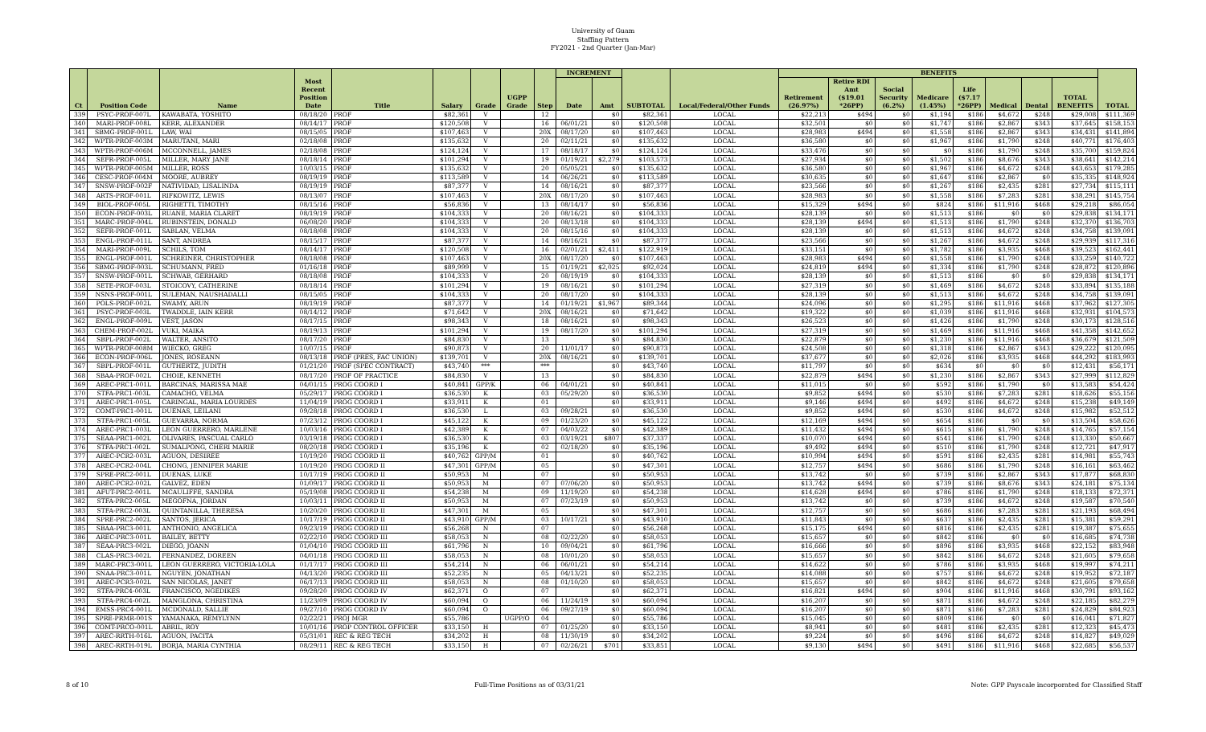University of Guam
Staffing Pattern
FY2021 - 2nd Quarter (Jan-Mar)
| Ct | Position Code | Name | Most Recent Position Date | Title | Salary | Grade | UGPP Grade | Step | INCREMENT | | SUBTOTAL | Local/Federal/Other Funds | BENEFITS | | | | | | | | TOTAL |
| --- | --- | --- | --- | --- | --- | --- | --- | --- | --- | --- | --- | --- | --- | --- | --- | --- | --- | --- | --- | --- | --- |
| | | | | | | | | | Date | Amt | | | Retirement (26.97%) | Retire RDI Amt ($19.01 *26PP) | Social Security (6.2%) | Medicare (1.45%) | Life ($7.17 *26PP) | Medical | Dental | TOTAL BENEFITS | |
| 339 | PSYC-PROF-007L | KAWABATA, YOSHITO | 08/18/20 | PROF | $82,361 | V | | 12 | | $0 | $82,361 | LOCAL | $22,213 | $494 | $0 | $1,194 | $186 | $4,672 | $248 | $29,008 | $111,369 |
| 340 | MARI-PROF-008L | KERR, ALEXANDER | 08/14/17 | PROF | $120,508 | V | | 16 | 06/01/21 | $0 | $120,508 | LOCAL | $32,501 | $0 | $0 | $1,747 | $186 | $2,867 | $343 | $37,645 | $158,153 |
| 341 | SBMG-PROF-001L | LAW, WAI | 08/15/05 | PROF | $107,463 | V | | 20X | 08/17/20 | $0 | $107,463 | LOCAL | $28,983 | $494 | $0 | $1,558 | $186 | $2,867 | $343 | $34,431 | $141,894 |
| 342 | WPTR-PROF-003M | MARUTANI, MARI | 02/18/08 | PROF | $135,632 | V | | 20 | 02/11/21 | $0 | $135,632 | LOCAL | $36,580 | $0 | $0 | $1,967 | $186 | $1,790 | $248 | $40,771 | $176,403 |
| 343 | WPTR-PROF-006M | MCCONNELL, JAMES | 02/18/08 | PROF | $124,124 | V | | 17 | 08/18/17 | $0 | $124,124 | LOCAL | $33,476 | $0 | $0 | $0 | $186 | $1,790 | $248 | $35,700 | $159,824 |
| 344 | SEFR-PROF-005L | MILLER, MARY JANE | 08/18/14 | PROF | $101,294 | V | | 19 | 01/19/21 | $2,279 | $103,573 | LOCAL | $27,934 | $0 | $0 | $1,502 | $186 | $8,676 | $343 | $38,641 | $142,214 |
| 345 | WPTR-PROF-005M | MILLER, ROSS | 10/03/15 | PROF | $135,632 | V | | 20 | 05/05/21 | $0 | $135,632 | LOCAL | $36,580 | $0 | $0 | $1,967 | $186 | $4,672 | $248 | $43,653 | $179,285 |
| 346 | CESC-PROF-004M | MOORE, AUBREY | 08/19/19 | PROF | $113,589 | V | | 14 | 06/26/21 | $0 | $113,589 | LOCAL | $30,635 | $0 | $0 | $1,647 | $186 | $2,867 | $0 | $35,335 | $148,924 |
| 347 | SNSW-PROF-002F | NATIVIDAD, LISALINDA | 08/19/19 | PROF | $87,377 | V | | 14 | 08/16/21 | $0 | $87,377 | LOCAL | $23,566 | $0 | $0 | $1,267 | $186 | $2,435 | $281 | $27,734 | $115,111 |
| 348 | ARTS-PROF-001L | RIFKOWITZ, LEWIS | 08/13/07 | PROF | $107,463 | V | | 20X | 08/17/20 | $0 | $107,463 | LOCAL | $28,983 | $0 | $0 | $1,558 | $186 | $7,283 | $281 | $38,291 | $145,754 |
| 349 | BIOL-PROF-005L | RIGHETTI, TIMOTHY | 08/15/16 | PROF | $56,836 | V | | 13 | 08/14/17 | $0 | $56,836 | LOCAL | $15,329 | $494 | $0 | $824 | $186 | $11,916 | $468 | $29,218 | $86,054 |
| 350 | ECON-PROF-003L | RUANE, MARIA CLARET | 08/19/19 | PROF | $104,333 | V | | 20 | 08/16/21 | $0 | $104,333 | LOCAL | $28,139 | $0 | $0 | $1,513 | $186 | $0 | $0 | $29,838 | $134,171 |
| 351 | MARC-PROF-004L | RUBINSTEIN, DONALD | 06/08/20 | PROF | $104,333 | V | | 20 | 08/13/18 | $0 | $104,333 | LOCAL | $28,139 | $494 | $0 | $1,513 | $186 | $1,790 | $248 | $32,370 | $136,703 |
| 352 | SEFR-PROF-001L | SABLAN, VELMA | 08/18/08 | PROF | $104,333 | V | | 20 | 08/15/16 | $0 | $104,333 | LOCAL | $28,139 | $0 | $0 | $1,513 | $186 | $4,672 | $248 | $34,758 | $139,091 |
| 353 | ENGL-PROF-011L | SANT, ANDREA | 08/15/17 | PROF | $87,377 | V | | 14 | 08/16/21 | $0 | $87,377 | LOCAL | $23,566 | $0 | $0 | $1,267 | $186 | $4,672 | $248 | $29,939 | $117,316 |
| 354 | MARI-PROF-009L | SCHILS, TOM | 08/14/17 | PROF | $120,508 | V | | 16 | 02/01/21 | $2,411 | $122,919 | LOCAL | $33,151 | $0 | $0 | $1,782 | $186 | $3,935 | $468 | $39,523 | $162,441 |
| 355 | ENGL-PROF-001L | SCHREINER, CHRISTOPHER | 08/18/08 | PROF | $107,463 | V | | 20X | 08/17/20 | $0 | $107,463 | LOCAL | $28,983 | $494 | $0 | $1,558 | $186 | $1,790 | $248 | $33,259 | $140,722 |
| 356 | SBMG-PROF-003L | SCHUMANN, FRED | 01/16/18 | PROF | $89,999 | V | | 15 | 01/19/21 | $2,025 | $92,024 | LOCAL | $24,819 | $494 | $0 | $1,334 | $186 | $1,790 | $248 | $28,872 | $120,896 |
| 357 | SNSW-PROF-001L | SCHWAB, GERHARD | 08/18/08 | PROF | $104,333 | V | | 20 | 08/19/19 | $0 | $104,333 | LOCAL | $28,139 | $0 | $0 | $1,513 | $186 | $0 | $0 | $29,838 | $134,171 |
| 358 | SETE-PROF-003L | STOICOVY, CATHERINE | 08/18/14 | PROF | $101,294 | V | | 19 | 08/16/21 | $0 | $101,294 | LOCAL | $27,319 | $0 | $0 | $1,469 | $186 | $4,672 | $248 | $33,894 | $135,188 |
| 359 | NSNS-PROF-001L | SULEMAN, NAUSHADALLI | 08/15/05 | PROF | $104,333 | V | | 20 | 08/17/20 | $0 | $104,333 | LOCAL | $28,139 | $0 | $0 | $1,513 | $186 | $4,672 | $248 | $34,758 | $139,091 |
| 360 | POLS-PROF-002L | SWAMY, ARUN | 08/19/19 | PROF | $87,377 | V | | 14 | 01/19/21 | $1,967 | $89,344 | LOCAL | $24,096 | $0 | $0 | $1,295 | $186 | $11,916 | $468 | $37,962 | $127,305 |
| 361 | PSYC-PROF-003L | TWADDLE, IAIN KERR | 08/14/12 | PROF | $71,642 | V | | 20X | 08/16/21 | $0 | $71,642 | LOCAL | $19,322 | $0 | $0 | $1,039 | $186 | $11,916 | $468 | $32,931 | $104,573 |
| 362 | ENGL-PROF-009L | VEST, JASON | 08/17/15 | PROF | $98,343 | V | | 18 | 08/16/21 | $0 | $98,343 | LOCAL | $26,523 | $0 | $0 | $1,426 | $186 | $1,790 | $248 | $30,173 | $128,516 |
| 363 | CHEM-PROF-002L | VUKI, MAIKA | 08/19/13 | PROF | $101,294 | V | | 19 | 08/17/20 | $0 | $101,294 | LOCAL | $27,319 | $0 | $0 | $1,469 | $186 | $11,916 | $468 | $41,358 | $142,652 |
| 364 | SBPL-PROF-002L | WALTER, ANSITO | 08/17/20 | PROF | $84,830 | V | | 13 | | $0 | $84,830 | LOCAL | $22,879 | $0 | $0 | $1,230 | $186 | $11,916 | $468 | $36,679 | $121,509 |
| 365 | WPTR-PROF-008M | WIECKO, GREG | 10/07/15 | PROF | $90,873 | V | | 20 | 11/01/17 | $0 | $90,873 | LOCAL | $24,508 | $0 | $0 | $1,318 | $186 | $2,867 | $343 | $29,222 | $120,095 |
| 366 | ECON-PROF-006L | JONES, ROSEANN | 08/13/18 | PROF (PRES, FAC UNION) | $139,701 | V | | 20X | 08/16/21 | $0 | $139,701 | LOCAL | $37,677 | $0 | $0 | $2,026 | $186 | $3,935 | $468 | $44,292 | $183,993 |
| 367 | SBPL-PROF-001L | GUTHERTZ, JUDITH | 01/21/20 | PROF (SPEC CONTRACT) | $43,740 | *** | | *** | | $0 | $43,740 | LOCAL | $11,797 | $0 | $0 | $634 | $0 | $0 | $0 | $12,431 | $56,171 |
| 368 | SBAA-PROF-002L | CHOIE, KENNETH | 08/17/20 | PROF OF PRACTICE | $84,830 | V | | 13 | | $0 | $84,830 | LOCAL | $22,879 | $494 | $0 | $1,230 | $186 | $2,867 | $343 | $27,999 | $112,829 |
| 369 | AREC-PRC1-001L | BARCINAS, MARISSA MAE | 04/01/15 | PROG COORD I | $40,841 | GPP/K | | 06 | 04/01/21 | $0 | $40,841 | LOCAL | $11,015 | $0 | $0 | $592 | $186 | $1,790 | $0 | $13,583 | $54,424 |
| 370 | STFA-PRC1-003L | CAMACHO, VELMA | 05/29/17 | PROG COORD I | $36,530 | K | | 03 | 05/29/20 | $0 | $36,530 | LOCAL | $9,852 | $494 | $0 | $530 | $186 | $7,283 | $281 | $18,626 | $55,156 |
| 371 | AREC-PRC1-005L | CARINGAL, MARIA LOURDES | 11/04/19 | PROG COORD I | $33,911 | K | | 01 | | $0 | $33,911 | LOCAL | $9,146 | $494 | $0 | $492 | $186 | $4,672 | $248 | $15,238 | $49,149 |
| 372 | COMT-PRC1-001L | DUENAS, LEILANI | 09/28/18 | PROG COORD I | $36,530 | L | | 03 | 09/28/21 | $0 | $36,530 | LOCAL | $9,852 | $494 | $0 | $530 | $186 | $4,672 | $248 | $15,982 | $52,512 |
| 373 | STFA-PRC1-005L | GUEVARRA, NORMA | 07/23/12 | PROG COORD I | $45,122 | K | | 09 | 01/23/20 | $0 | $45,122 | LOCAL | $12,169 | $494 | $0 | $654 | $186 | $0 | $0 | $13,504 | $58,626 |
| 374 | AREC-PRC1-003L | LEON GUERRERO, MARLENE | 10/03/16 | PROG COORD I | $42,389 | K | | 07 | 04/03/22 | $0 | $42,389 | LOCAL | $11,432 | $494 | $0 | $615 | $186 | $1,790 | $248 | $14,765 | $57,154 |
| 375 | SEAA-PRC1-002L | OLIVARES, PASCUAL CARLO | 03/19/18 | PROG COORD I | $36,530 | K | | 03 | 03/19/21 | $807 | $37,337 | LOCAL | $10,070 | $494 | $0 | $541 | $186 | $1,790 | $248 | $13,330 | $50,667 |
| 376 | STFA-PRC1-002L | SUMALPONG, CHERI MARIE | 08/20/18 | PROG COORD I | $35,196 | K | | 02 | 02/18/20 | $0 | $35,196 | LOCAL | $9,492 | $494 | $0 | $510 | $186 | $1,790 | $248 | $12,721 | $47,917 |
| 377 | AREC-PCR2-003L | AGUON, DESIREE | 10/19/20 | PROG COORD II | $40,762 | GPP/M | | 01 | | $0 | $40,762 | LOCAL | $10,994 | $494 | $0 | $591 | $186 | $2,435 | $281 | $14,981 | $55,743 |
| 378 | AREC-PCR2-004L | CHONG, JENNIFER MARIE | 10/19/20 | PROG COORD II | $47,301 | GPP/M | | 05 | | $0 | $47,301 | LOCAL | $12,757 | $494 | $0 | $686 | $186 | $1,790 | $248 | $16,161 | $63,462 |
| 379 | SPRE-PRC2-001L | DUENAS, LUKE | 10/17/19 | PROG COORD II | $50,953 | M | | 07 | | $0 | $50,953 | LOCAL | $13,742 | $0 | $0 | $739 | $186 | $2,867 | $343 | $17,877 | $68,830 |
| 380 | AREC-PCR2-002L | GALVEZ, EDEN | 01/09/17 | PROG COORD II | $50,953 | M | | 07 | 07/06/20 | $0 | $50,953 | LOCAL | $13,742 | $494 | $0 | $739 | $186 | $8,676 | $343 | $24,181 | $75,134 |
| 381 | AFUT-PRC2-001L | MCAULIFFE, SANDRA | 05/19/08 | PROG COORD II | $54,238 | M | | 09 | 11/19/20 | $0 | $54,238 | LOCAL | $14,628 | $494 | $0 | $786 | $186 | $1,790 | $248 | $18,133 | $72,371 |
| 382 | STFA-PRC2-005L | MEGOFNA, JORDAN | 10/03/11 | PROG COORD II | $50,953 | M | | 07 | 07/23/19 | $0 | $50,953 | LOCAL | $13,742 | $0 | $0 | $739 | $186 | $4,672 | $248 | $19,587 | $70,540 |
| 383 | STFA-PRC2-003L | QUINTANILLA, THERESA | 10/20/20 | PROG COORD II | $47,301 | M | | 05 | | $0 | $47,301 | LOCAL | $12,757 | $0 | $0 | $686 | $186 | $7,283 | $281 | $21,193 | $68,494 |
| 384 | SPRE-PRC2-002L | SANTOS, JERICA | 10/17/19 | PROG COORD II | $43,910 | GPP/M | | 03 | 10/17/21 | $0 | $43,910 | LOCAL | $11,843 | $0 | $0 | $637 | $186 | $2,435 | $281 | $15,381 | $59,291 |
| 385 | SBAA-PRC3-001L | ANTHONIO, ANGELICA | 09/23/19 | PROG COORD III | $56,268 | N | | 07 | | $0 | $56,268 | LOCAL | $15,175 | $494 | $0 | $816 | $186 | $2,435 | $281 | $19,387 | $75,655 |
| 386 | AREC-PRC3-001L | BAILEY, BETTY | 02/22/10 | PROG COORD III | $58,053 | N | | 08 | 02/22/20 | $0 | $58,053 | LOCAL | $15,657 | $0 | $0 | $842 | $186 | $0 | $0 | $16,685 | $74,738 |
| 387 | SEAA-PRC3-002L | DIEGO, JOANN | 01/04/10 | PROG COORD III | $61,796 | N | | 10 | 09/04/21 | $0 | $61,796 | LOCAL | $16,666 | $0 | $0 | $896 | $186 | $3,935 | $468 | $22,152 | $83,948 |
| 388 | CLAS-PRC3-002L | FERNANDEZ, DOREEN | 04/01/18 | PROG COORD III | $58,053 | N | | 08 | 10/01/20 | $0 | $58,053 | LOCAL | $15,657 | $0 | $0 | $842 | $186 | $4,672 | $248 | $21,605 | $79,658 |
| 389 | MARC-PRC3-001L | LEON GUERRERO, VICTORIA-LOLA | 01/17/17 | PROG COORD III | $54,214 | N | | 06 | 06/01/21 | $0 | $54,214 | LOCAL | $14,622 | $0 | $0 | $786 | $186 | $3,935 | $468 | $19,997 | $74,211 |
| 390 | SNAA-PRC3-001L | NGUYEN, JONATHAN | 04/13/20 | PROG COORD III | $52,235 | N | | 05 | 04/13/21 | $0 | $52,235 | LOCAL | $14,088 | $0 | $0 | $757 | $186 | $4,672 | $248 | $19,952 | $72,187 |
| 391 | AREC-PCR3-002L | SAN NICOLAS, JANET | 06/17/13 | PROG COORD III | $58,053 | N | | 08 | 01/10/20 | $0 | $58,053 | LOCAL | $15,657 | $0 | $0 | $842 | $186 | $4,672 | $248 | $21,605 | $79,658 |
| 392 | STFA-PRC4-003L | FRANCISCO, NGEDIKES | 09/28/20 | PROG COORD IV | $62,371 | O | | 07 | | $0 | $62,371 | LOCAL | $16,821 | $494 | $0 | $904 | $186 | $11,916 | $468 | $30,791 | $93,162 |
| 393 | STFA-PRC4-002L | MANGLONA, CHRISTINA | 11/23/09 | PROG COORD IV | $60,094 | O | | 06 | 11/24/19 | $0 | $60,094 | LOCAL | $16,207 | $0 | $0 | $871 | $186 | $4,672 | $248 | $22,185 | $82,279 |
| 394 | EMSS-PRC4-001L | MCDONALD, SALLIE | 09/27/10 | PROG COORD IV | $60,094 | O | | 06 | 09/27/19 | $0 | $60,094 | LOCAL | $16,207 | $0 | $0 | $871 | $186 | $7,283 | $281 | $24,829 | $84,923 |
| 395 | SPRE-PRMR-001S | YAMANAKA, REMYLYNN | 02/22/21 | PROJ MGR | $55,786 | | UGPP/O | 04 | | $0 | $55,786 | LOCAL | $15,045 | $0 | $0 | $809 | $186 | $0 | $0 | $16,041 | $71,827 |
| 396 | COMT-PRCO-001L | ABRIL, ROY | 10/01/16 | PROP CONTROL OFFICER | $33,150 | H | | 07 | 01/25/20 | $0 | $33,150 | LOCAL | $8,941 | $0 | $0 | $481 | $186 | $2,435 | $281 | $12,323 | $45,473 |
| 397 | AREC-RRTH-016L | AGUON, PACITA | 05/31/01 | REC & REG TECH | $34,202 | H | | 08 | 11/30/19 | $0 | $34,202 | LOCAL | $9,224 | $0 | $0 | $496 | $186 | $4,672 | $248 | $14,827 | $49,029 |
| 398 | AREC-RRTH-019L | BORJA, MARIA CYNTHIA | 08/29/11 | REC & REG TECH | $33,150 | H | | 07 | 02/26/21 | $701 | $33,851 | LOCAL | $9,130 | $494 | $0 | $491 | $186 | $11,916 | $468 | $22,685 | $56,537 |
8 of 10 Full-Time Positions as of 03/31/21 Note: GPP Payscale incorporated for Classified Staff